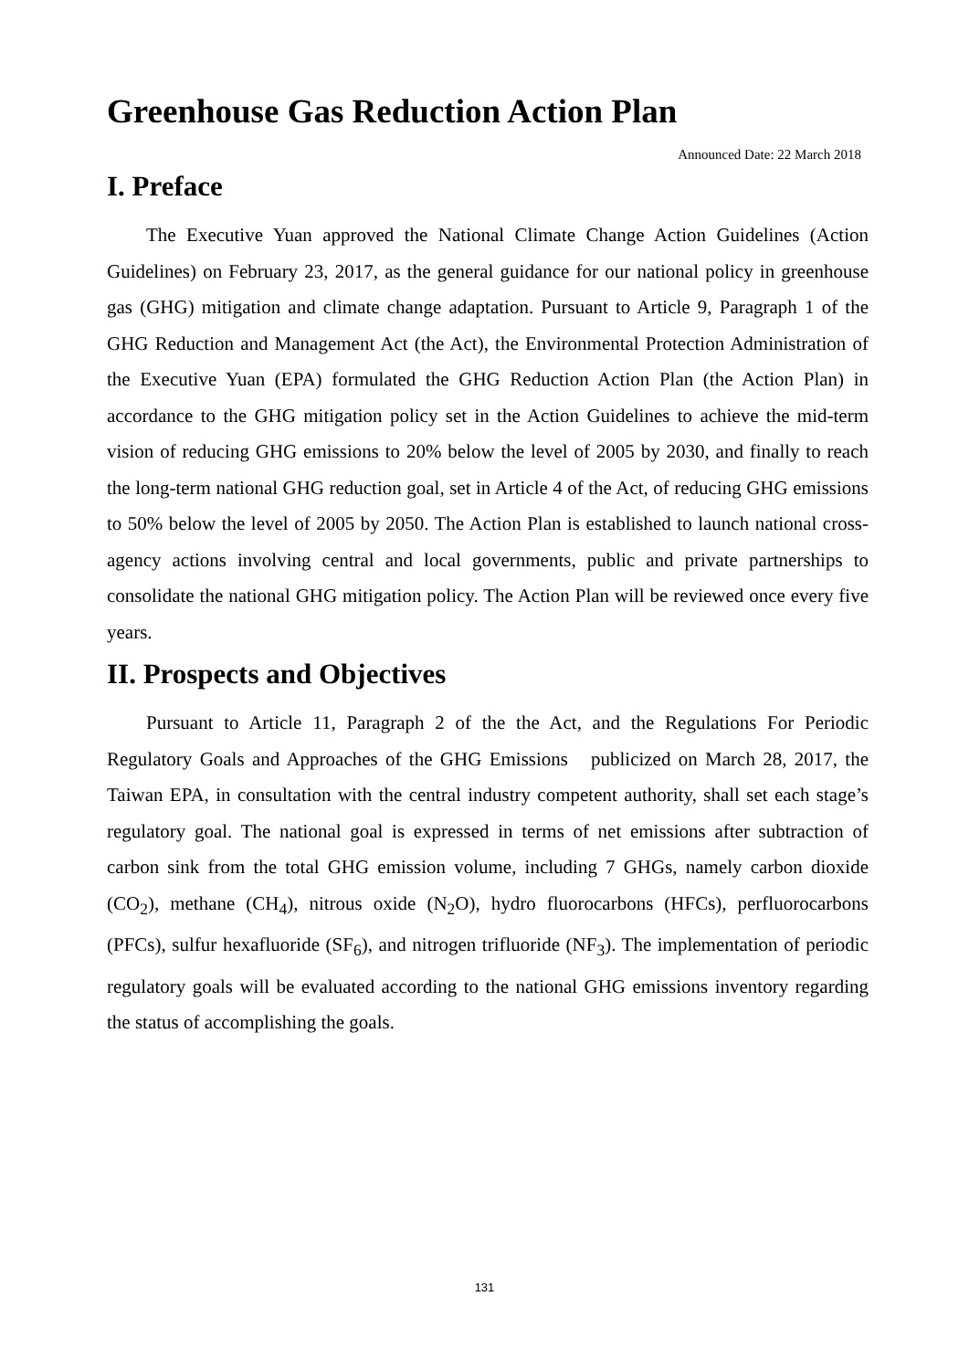Greenhouse Gas Reduction Action Plan
Announced Date: 22 March 2018
I. Preface
The Executive Yuan approved the National Climate Change Action Guidelines (Action Guidelines) on February 23, 2017, as the general guidance for our national policy in greenhouse gas (GHG) mitigation and climate change adaptation. Pursuant to Article 9, Paragraph 1 of the GHG Reduction and Management Act (the Act), the Environmental Protection Administration of the Executive Yuan (EPA) formulated the GHG Reduction Action Plan (the Action Plan) in accordance to the GHG mitigation policy set in the Action Guidelines to achieve the mid-term vision of reducing GHG emissions to 20% below the level of 2005 by 2030, and finally to reach the long-term national GHG reduction goal, set in Article 4 of the Act, of reducing GHG emissions to 50% below the level of 2005 by 2050. The Action Plan is established to launch national cross-agency actions involving central and local governments, public and private partnerships to consolidate the national GHG mitigation policy. The Action Plan will be reviewed once every five years.
II. Prospects and Objectives
Pursuant to Article 11, Paragraph 2 of the the Act, and the Regulations For Periodic Regulatory Goals and Approaches of the GHG Emissions publicized on March 28, 2017, the Taiwan EPA, in consultation with the central industry competent authority, shall set each stage’s regulatory goal. The national goal is expressed in terms of net emissions after subtraction of carbon sink from the total GHG emission volume, including 7 GHGs, namely carbon dioxide (CO<sub>2</sub>), methane (CH<sub>4</sub>), nitrous oxide (N<sub>2</sub>O), hydro fluorocarbons (HFCs), perfluorocarbons (PFCs), sulfur hexafluoride (SF<sub>6</sub>), and nitrogen trifluoride (NF<sub>3</sub>). The implementation of periodic regulatory goals will be evaluated according to the national GHG emissions inventory regarding the status of accomplishing the goals.
131